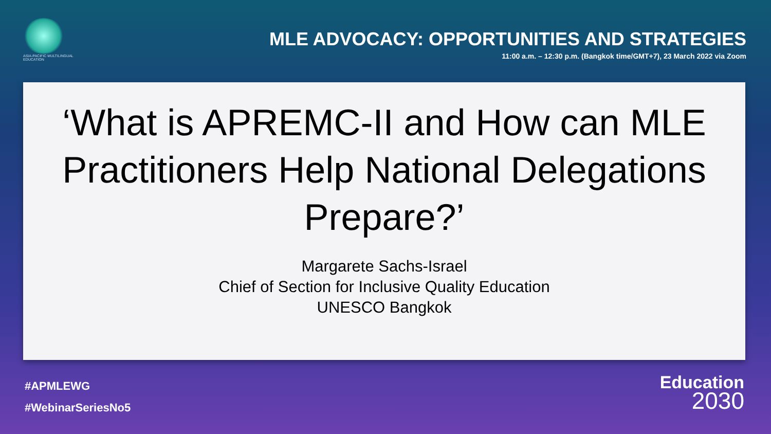ASIA-PACIFIC MULTILINGUAL EDUCATION
MLE ADVOCACY: OPPORTUNITIES AND STRATEGIES
11:00 a.m. – 12:30 p.m. (Bangkok time/GMT+7), 23 March 2022 via Zoom
‘What is APREMC-II and How can MLE Practitioners Help National Delegations Prepare?’
Margarete Sachs-Israel
Chief of Section for Inclusive Quality Education
UNESCO Bangkok
#APMLEWG
#WebinarSeriesNo5
Education
2030